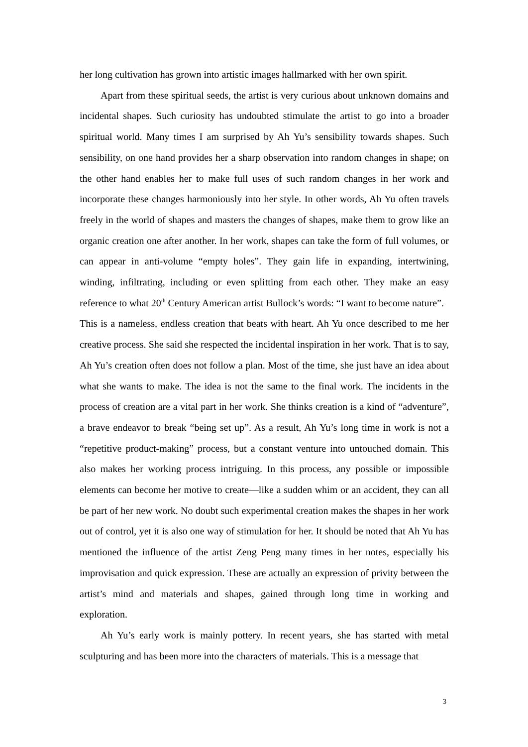her long cultivation has grown into artistic images hallmarked with her own spirit.
Apart from these spiritual seeds, the artist is very curious about unknown domains and incidental shapes. Such curiosity has undoubted stimulate the artist to go into a broader spiritual world. Many times I am surprised by Ah Yu’s sensibility towards shapes. Such sensibility, on one hand provides her a sharp observation into random changes in shape; on the other hand enables her to make full uses of such random changes in her work and incorporate these changes harmoniously into her style. In other words, Ah Yu often travels freely in the world of shapes and masters the changes of shapes, make them to grow like an organic creation one after another. In her work, shapes can take the form of full volumes, or can appear in anti-volume “empty holes”. They gain life in expanding, intertwining, winding, infiltrating, including or even splitting from each other. They make an easy reference to what 20<sup>th</sup> Century American artist Bullock’s words: “I want to become nature”. This is a nameless, endless creation that beats with heart. Ah Yu once described to me her creative process. She said she respected the incidental inspiration in her work. That is to say, Ah Yu’s creation often does not follow a plan. Most of the time, she just have an idea about what she wants to make. The idea is not the same to the final work. The incidents in the process of creation are a vital part in her work. She thinks creation is a kind of “adventure”, a brave endeavor to break “being set up”. As a result, Ah Yu’s long time in work is not a “repetitive product-making” process, but a constant venture into untouched domain. This also makes her working process intriguing. In this process, any possible or impossible elements can become her motive to create—like a sudden whim or an accident, they can all be part of her new work. No doubt such experimental creation makes the shapes in her work out of control, yet it is also one way of stimulation for her. It should be noted that Ah Yu has mentioned the influence of the artist Zeng Peng many times in her notes, especially his improvisation and quick expression. These are actually an expression of privity between the artist’s mind and materials and shapes, gained through long time in working and exploration.
Ah Yu’s early work is mainly pottery. In recent years, she has started with metal sculpturing and has been more into the characters of materials. This is a message that
3